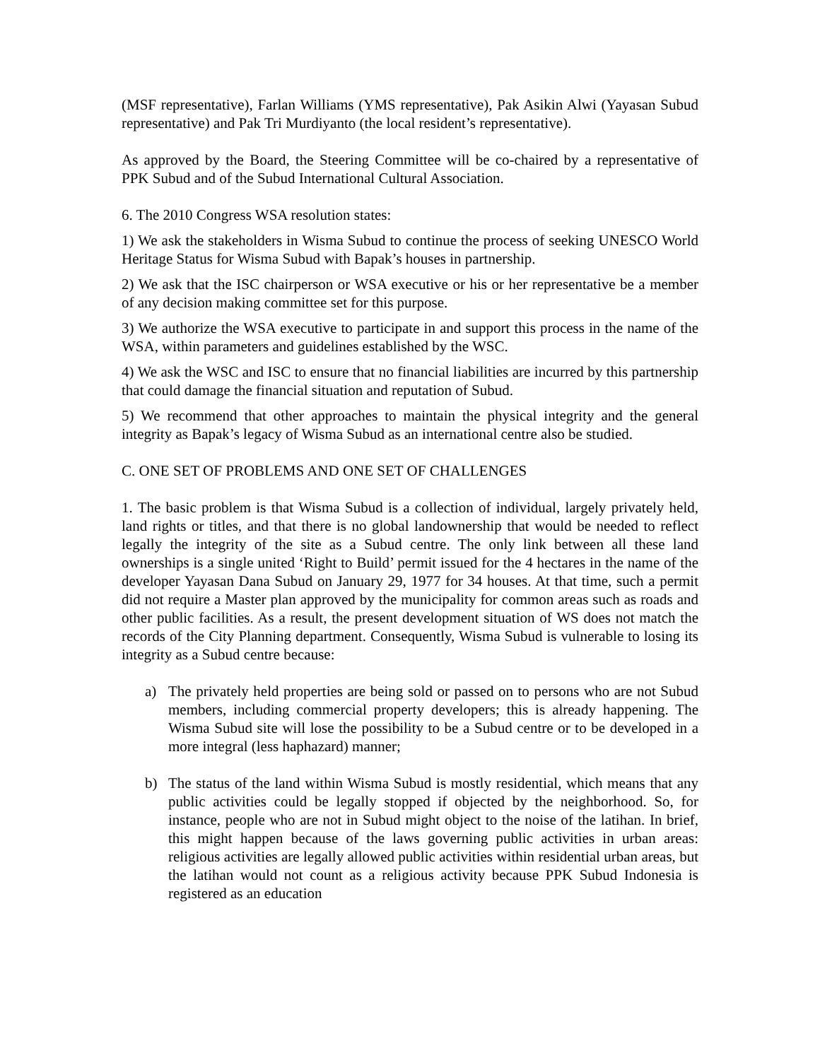(MSF representative), Farlan Williams (YMS representative), Pak Asikin Alwi (Yayasan Subud representative) and Pak Tri Murdiyanto (the local resident’s representative).
As approved by the Board, the Steering Committee will be co-chaired by a representative of PPK Subud and of the Subud International Cultural Association.
6. The 2010 Congress WSA resolution states:
1) We ask the stakeholders in Wisma Subud to continue the process of seeking UNESCO World Heritage Status for Wisma Subud with Bapak’s houses in partnership.
2) We ask that the ISC chairperson or WSA executive or his or her representative be a member of any decision making committee set for this purpose.
3) We authorize the WSA executive to participate in and support this process in the name of the WSA, within parameters and guidelines established by the WSC.
4) We ask the WSC and ISC to ensure that no financial liabilities are incurred by this partnership that could damage the financial situation and reputation of Subud.
5) We recommend that other approaches to maintain the physical integrity and the general integrity as Bapak’s legacy of Wisma Subud as an international centre also be studied.
C. ONE SET OF PROBLEMS AND ONE SET OF CHALLENGES
1. The basic problem is that Wisma Subud is a collection of individual, largely privately held, land rights or titles, and that there is no global landownership that would be needed to reflect legally the integrity of the site as a Subud centre. The only link between all these land ownerships is a single united ‘Right to Build’ permit issued for the 4 hectares in the name of the developer Yayasan Dana Subud on January 29, 1977 for 34 houses. At that time, such a permit did not require a Master plan approved by the municipality for common areas such as roads and other public facilities. As a result, the present development situation of WS does not match the records of the City Planning department. Consequently, Wisma Subud is vulnerable to losing its integrity as a Subud centre because:
a) The privately held properties are being sold or passed on to persons who are not Subud members, including commercial property developers; this is already happening. The Wisma Subud site will lose the possibility to be a Subud centre or to be developed in a more integral (less haphazard) manner;
b) The status of the land within Wisma Subud is mostly residential, which means that any public activities could be legally stopped if objected by the neighborhood. So, for instance, people who are not in Subud might object to the noise of the latihan. In brief, this might happen because of the laws governing public activities in urban areas: religious activities are legally allowed public activities within residential urban areas, but the latihan would not count as a religious activity because PPK Subud Indonesia is registered as an education